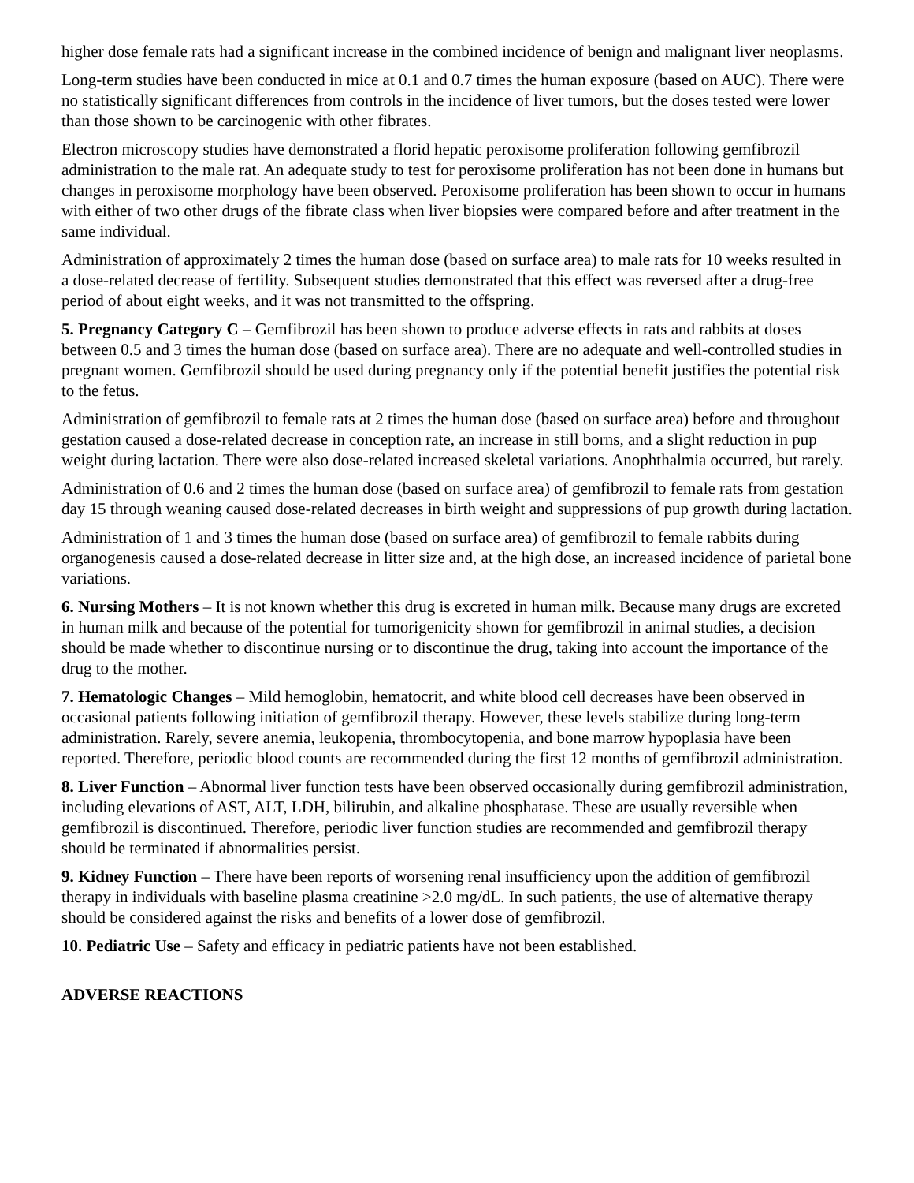higher dose female rats had a significant increase in the combined incidence of benign and malignant liver neoplasms.
Long-term studies have been conducted in mice at 0.1 and 0.7 times the human exposure (based on AUC). There were no statistically significant differences from controls in the incidence of liver tumors, but the doses tested were lower than those shown to be carcinogenic with other fibrates.
Electron microscopy studies have demonstrated a florid hepatic peroxisome proliferation following gemfibrozil administration to the male rat. An adequate study to test for peroxisome proliferation has not been done in humans but changes in peroxisome morphology have been observed. Peroxisome proliferation has been shown to occur in humans with either of two other drugs of the fibrate class when liver biopsies were compared before and after treatment in the same individual.
Administration of approximately 2 times the human dose (based on surface area) to male rats for 10 weeks resulted in a dose-related decrease of fertility. Subsequent studies demonstrated that this effect was reversed after a drug-free period of about eight weeks, and it was not transmitted to the offspring.
5. Pregnancy Category C – Gemfibrozil has been shown to produce adverse effects in rats and rabbits at doses between 0.5 and 3 times the human dose (based on surface area). There are no adequate and well-controlled studies in pregnant women. Gemfibrozil should be used during pregnancy only if the potential benefit justifies the potential risk to the fetus.
Administration of gemfibrozil to female rats at 2 times the human dose (based on surface area) before and throughout gestation caused a dose-related decrease in conception rate, an increase in still borns, and a slight reduction in pup weight during lactation. There were also dose-related increased skeletal variations. Anophthalmia occurred, but rarely.
Administration of 0.6 and 2 times the human dose (based on surface area) of gemfibrozil to female rats from gestation day 15 through weaning caused dose-related decreases in birth weight and suppressions of pup growth during lactation.
Administration of 1 and 3 times the human dose (based on surface area) of gemfibrozil to female rabbits during organogenesis caused a dose-related decrease in litter size and, at the high dose, an increased incidence of parietal bone variations.
6. Nursing Mothers – It is not known whether this drug is excreted in human milk. Because many drugs are excreted in human milk and because of the potential for tumorigenicity shown for gemfibrozil in animal studies, a decision should be made whether to discontinue nursing or to discontinue the drug, taking into account the importance of the drug to the mother.
7. Hematologic Changes – Mild hemoglobin, hematocrit, and white blood cell decreases have been observed in occasional patients following initiation of gemfibrozil therapy. However, these levels stabilize during long-term administration. Rarely, severe anemia, leukopenia, thrombocytopenia, and bone marrow hypoplasia have been reported. Therefore, periodic blood counts are recommended during the first 12 months of gemfibrozil administration.
8. Liver Function – Abnormal liver function tests have been observed occasionally during gemfibrozil administration, including elevations of AST, ALT, LDH, bilirubin, and alkaline phosphatase. These are usually reversible when gemfibrozil is discontinued. Therefore, periodic liver function studies are recommended and gemfibrozil therapy should be terminated if abnormalities persist.
9. Kidney Function – There have been reports of worsening renal insufficiency upon the addition of gemfibrozil therapy in individuals with baseline plasma creatinine >2.0 mg/dL. In such patients, the use of alternative therapy should be considered against the risks and benefits of a lower dose of gemfibrozil.
10. Pediatric Use – Safety and efficacy in pediatric patients have not been established.
ADVERSE REACTIONS